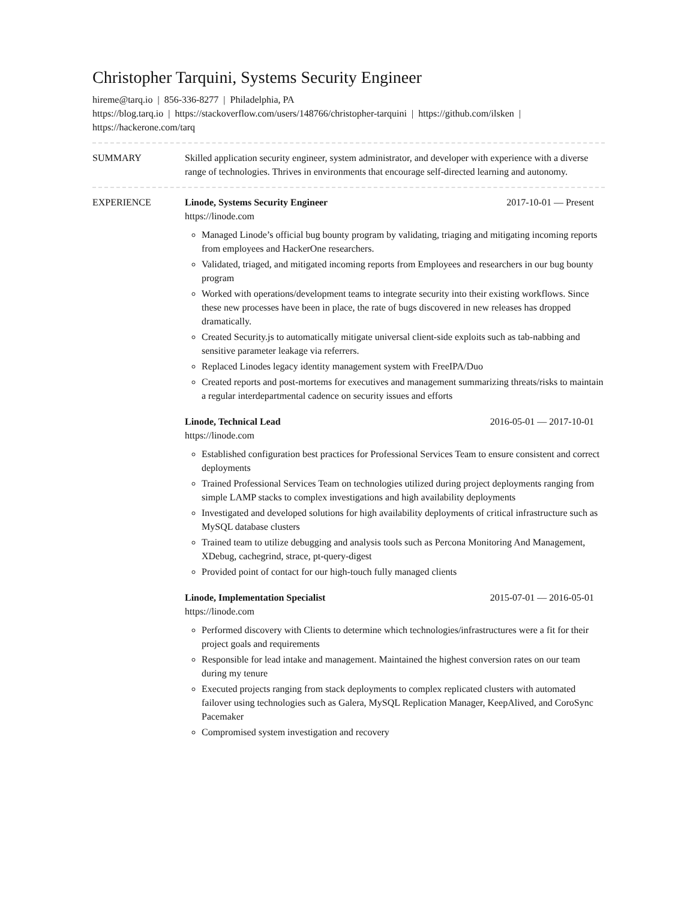Christopher Tarquini, Systems Security Engineer
hireme@tarq.io | 856-336-8277 | Philadelphia, PA
https://blog.tarq.io | https://stackoverflow.com/users/148766/christopher-tarquini | https://github.com/ilsken | https://hackerone.com/tarq
SUMMARY Skilled application security engineer, system administrator, and developer with experience with a diverse range of technologies. Thrives in environments that encourage self-directed learning and autonomy.
EXPERIENCE Linode, Systems Security Engineer 2017-10-01 — Present
https://linode.com
Managed Linode’s official bug bounty program by validating, triaging and mitigating incoming reports from employees and HackerOne researchers.
Validated, triaged, and mitigated incoming reports from Employees and researchers in our bug bounty program
Worked with operations/development teams to integrate security into their existing workflows. Since these new processes have been in place, the rate of bugs discovered in new releases has dropped dramatically.
Created Security.js to automatically mitigate universal client-side exploits such as tab-nabbing and sensitive parameter leakage via referrers.
Replaced Linodes legacy identity management system with FreeIPA/Duo
Created reports and post-mortems for executives and management summarizing threats/risks to maintain a regular interdepartmental cadence on security issues and efforts
Linode, Technical Lead 2016-05-01 — 2017-10-01
https://linode.com
Established configuration best practices for Professional Services Team to ensure consistent and correct deployments
Trained Professional Services Team on technologies utilized during project deployments ranging from simple LAMP stacks to complex investigations and high availability deployments
Investigated and developed solutions for high availability deployments of critical infrastructure such as MySQL database clusters
Trained team to utilize debugging and analysis tools such as Percona Monitoring And Management, XDebug, cachegrind, strace, pt-query-digest
Provided point of contact for our high-touch fully managed clients
Linode, Implementation Specialist 2015-07-01 — 2016-05-01
https://linode.com
Performed discovery with Clients to determine which technologies/infrastructures were a fit for their project goals and requirements
Responsible for lead intake and management. Maintained the highest conversion rates on our team during my tenure
Executed projects ranging from stack deployments to complex replicated clusters with automated failover using technologies such as Galera, MySQL Replication Manager, KeepAlived, and CoroSync Pacemaker
Compromised system investigation and recovery